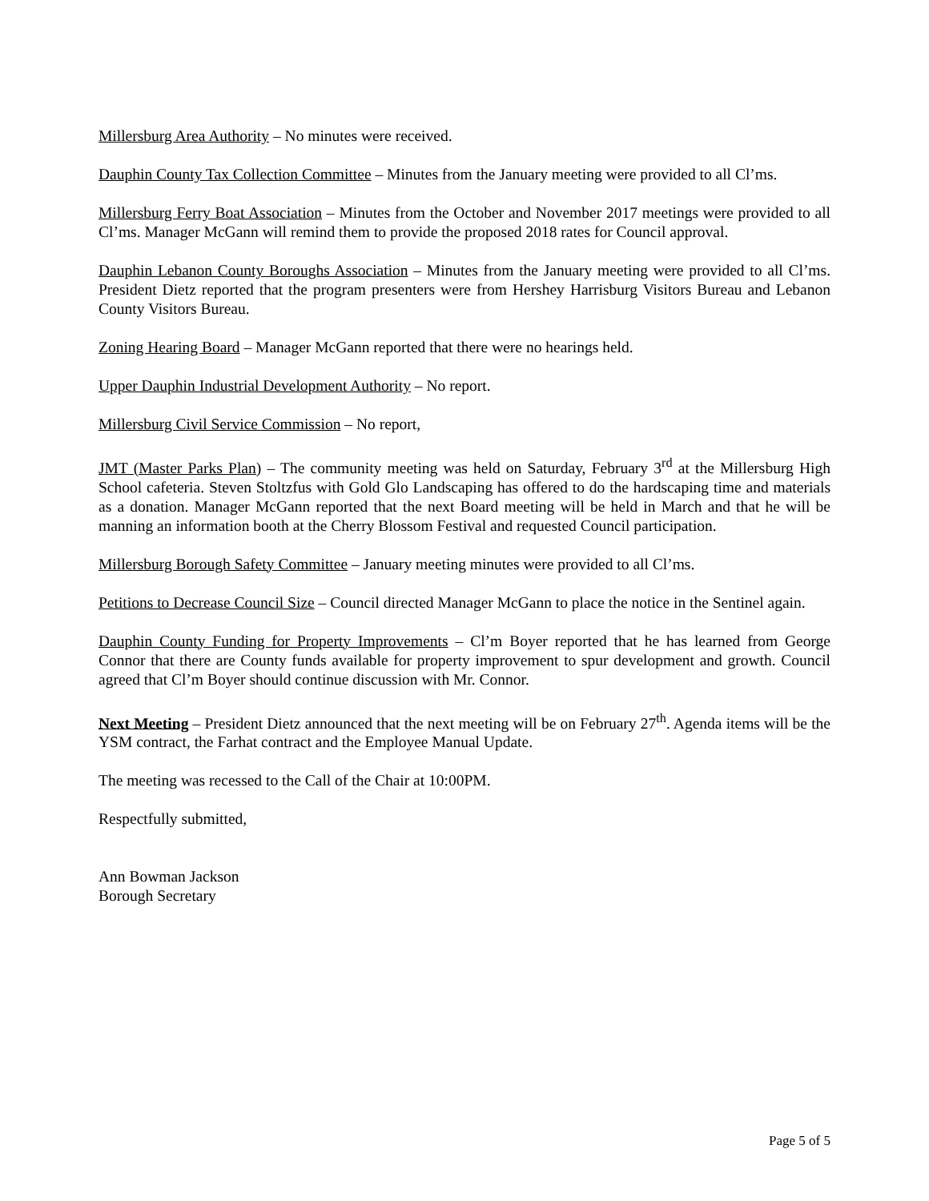Millersburg Area Authority – No minutes were received.
Dauphin County Tax Collection Committee – Minutes from the January meeting were provided to all Cl’ms.
Millersburg Ferry Boat Association – Minutes from the October and November 2017 meetings were provided to all Cl’ms. Manager McGann will remind them to provide the proposed 2018 rates for Council approval.
Dauphin Lebanon County Boroughs Association – Minutes from the January meeting were provided to all Cl’ms. President Dietz reported that the program presenters were from Hershey Harrisburg Visitors Bureau and Lebanon County Visitors Bureau.
Zoning Hearing Board – Manager McGann reported that there were no hearings held.
Upper Dauphin Industrial Development Authority – No report.
Millersburg Civil Service Commission – No report,
JMT (Master Parks Plan) – The community meeting was held on Saturday, February 3<sup>rd</sup> at the Millersburg High School cafeteria. Steven Stoltzfus with Gold Glo Landscaping has offered to do the hardscaping time and materials as a donation. Manager McGann reported that the next Board meeting will be held in March and that he will be manning an information booth at the Cherry Blossom Festival and requested Council participation.
Millersburg Borough Safety Committee – January meeting minutes were provided to all Cl’ms.
Petitions to Decrease Council Size – Council directed Manager McGann to place the notice in the Sentinel again.
Dauphin County Funding for Property Improvements – Cl’m Boyer reported that he has learned from George Connor that there are County funds available for property improvement to spur development and growth. Council agreed that Cl’m Boyer should continue discussion with Mr. Connor.
Next Meeting – President Dietz announced that the next meeting will be on February 27<sup>th</sup>. Agenda items will be the YSM contract, the Farhat contract and the Employee Manual Update.
The meeting was recessed to the Call of the Chair at 10:00PM.
Respectfully submitted,
Ann Bowman Jackson
Borough Secretary
Page 5 of 5